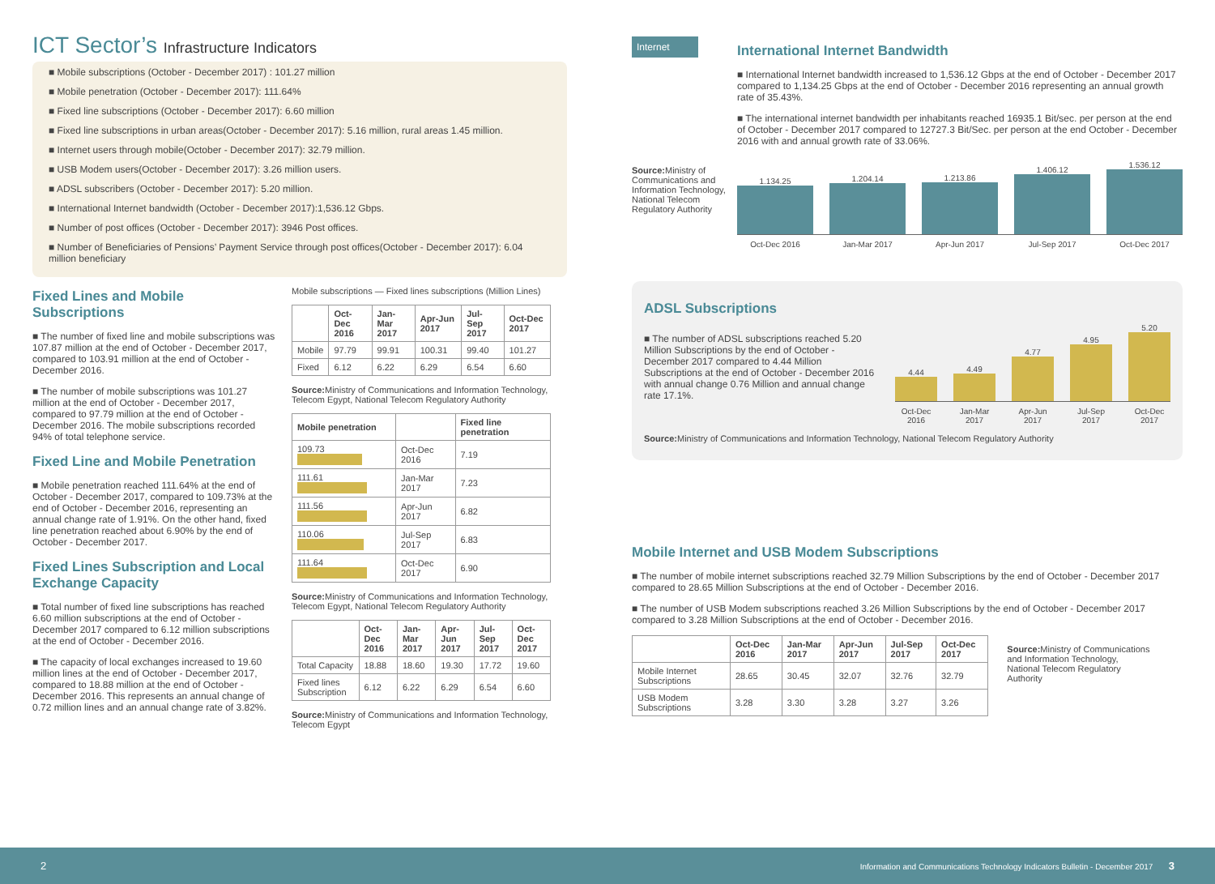ICT Sector’s Infrastructure Indicators
■ Mobile subscriptions (October - December 2017) : 101.27 million
■ Mobile penetration (October - December 2017): 111.64%
■ Fixed line subscriptions (October - December 2017): 6.60 million
■ Fixed line subscriptions in urban areas(October - December 2017): 5.16 million, rural areas 1.45 million.
■ Internet users through mobile(October - December 2017): 32.79 million.
■ USB Modem users(October - December 2017): 3.26 million users.
■ ADSL subscribers (October - December 2017): 5.20 million.
■ International Internet bandwidth (October - December 2017):1,536.12 Gbps.
■ Number of post offices (October - December 2017): 3946 Post offices.
■ Number of Beneficiaries of Pensions’ Payment Service through post offices(October - December 2017): 6.04 million beneficiary
Fixed Lines and Mobile Subscriptions
■ The number of fixed line and mobile subscriptions was 107.87 million at the end of October - December 2017, compared to 103.91 million at the end of October - December 2016.
■ The number of mobile subscriptions was 101.27 million at the end of October - December 2017, compared to 97.79 million at the end of October - December 2016. The mobile subscriptions recorded 94% of total telephone service.
Fixed Line and Mobile Penetration
■ Mobile penetration reached 111.64% at the end of October - December 2017, compared to 109.73% at the end of October - December 2016, representing an annual change rate of 1.91%. On the other hand, fixed line penetration reached about 6.90% by the end of October - December 2017.
Fixed Lines Subscription and Local Exchange Capacity
■ Total number of fixed line subscriptions has reached 6.60 million subscriptions at the end of October - December 2017 compared to 6.12 million subscriptions at the end of October - December 2016.
■ The capacity of local exchanges increased to 19.60 million lines at the end of October - December 2017, compared to 18.88 million at the end of October - December 2016. This represents an annual change of 0.72 million lines and an annual change rate of 3.82%.
Mobile subscriptions — Fixed lines subscriptions (Million Lines)
| | Oct-Dec 2016 | Jan-Mar 2017 | Apr-Jun 2017 | Jul-Sep 2017 | Oct-Dec 2017 |
| --- | --- | --- | --- | --- | --- |
| Mobile | 97.79 | 99.91 | 100.31 | 99.40 | 101.27 |
| Fixed | 6.12 | 6.22 | 6.29 | 6.54 | 6.60 |
Source: Ministry of Communications and Information Technology, Telecom Egypt, National Telecom Regulatory Authority
| Mobile penetration | | Fixed line penetration |
| --- | --- | --- |
| 109.73 | Oct-Dec 2016 | 7.19 |
| 111.61 | Jan-Mar 2017 | 7.23 |
| 111.56 | Apr-Jun 2017 | 6.82 |
| 110.06 | Jul-Sep 2017 | 6.83 |
| 111.64 | Oct-Dec 2017 | 6.90 |
Source: Ministry of Communications and Information Technology, Telecom Egypt, National Telecom Regulatory Authority
| | Oct-Dec 2016 | Jan-Mar 2017 | Apr-Jun 2017 | Jul-Sep 2017 | Oct-Dec 2017 |
| --- | --- | --- | --- | --- | --- |
| Total Capacity | 18.88 | 18.60 | 19.30 | 17.72 | 19.60 |
| Fixed lines Subscription | 6.12 | 6.22 | 6.29 | 6.54 | 6.60 |
Source: Ministry of Communications and Information Technology, Telecom Egypt
Internet
International Internet Bandwidth
■ International Internet bandwidth increased to 1,536.12 Gbps at the end of October - December 2017 compared to 1,134.25 Gbps at the end of October - December 2016 representing an annual growth rate of 35.43%.
■ The international internet bandwidth per inhabitants reached 16935.1 Bit/sec. per person at the end of October - December 2017 compared to 12727.3 Bit/Sec. per person at the end October - December 2016 with and annual growth rate of 33.06%.
Source: Ministry of Communications and Information Technology, National Telecom Regulatory Authority
1.134.25
1.204.14
1.213.86
1.406.12
1.536.12
Oct-Dec 2016 Jan-Mar 2017 Apr-Jun 2017 Jul-Sep 2017 Oct-Dec 2017
ADSL Subscriptions
■ The number of ADSL subscriptions reached 5.20 Million Subscriptions by the end of October - December 2017 compared to 4.44 Million Subscriptions at the end of October - December 2016 with annual change 0.76 Million and annual change rate 17.1%.
4.44
4.49
4.77
4.95
5.20
Oct-Dec 2016 Jan-Mar 2017 Apr-Jun 2017 Jul-Sep 2017 Oct-Dec 2017
Source: Ministry of Communications and Information Technology, National Telecom Regulatory Authority
Mobile Internet and USB Modem Subscriptions
■ The number of mobile internet subscriptions reached 32.79 Million Subscriptions by the end of October - December 2017 compared to 28.65 Million Subscriptions at the end of October - December 2016.
■ The number of USB Modem subscriptions reached 3.26 Million Subscriptions by the end of October - December 2017 compared to 3.28 Million Subscriptions at the end of October - December 2016.
| | Oct-Dec 2016 | Jan-Mar 2017 | Apr-Jun 2017 | Jul-Sep 2017 | Oct-Dec 2017 |
| --- | --- | --- | --- | --- | --- |
| Mobile Internet Subscriptions | 28.65 | 30.45 | 32.07 | 32.76 | 32.79 |
| USB Modem Subscriptions | 3.28 | 3.30 | 3.28 | 3.27 | 3.26 |
Source: Ministry of Communications and Information Technology, National Telecom Regulatory Authority
2 Information and Communications Technology Indicators Bulletin - December 2017 3